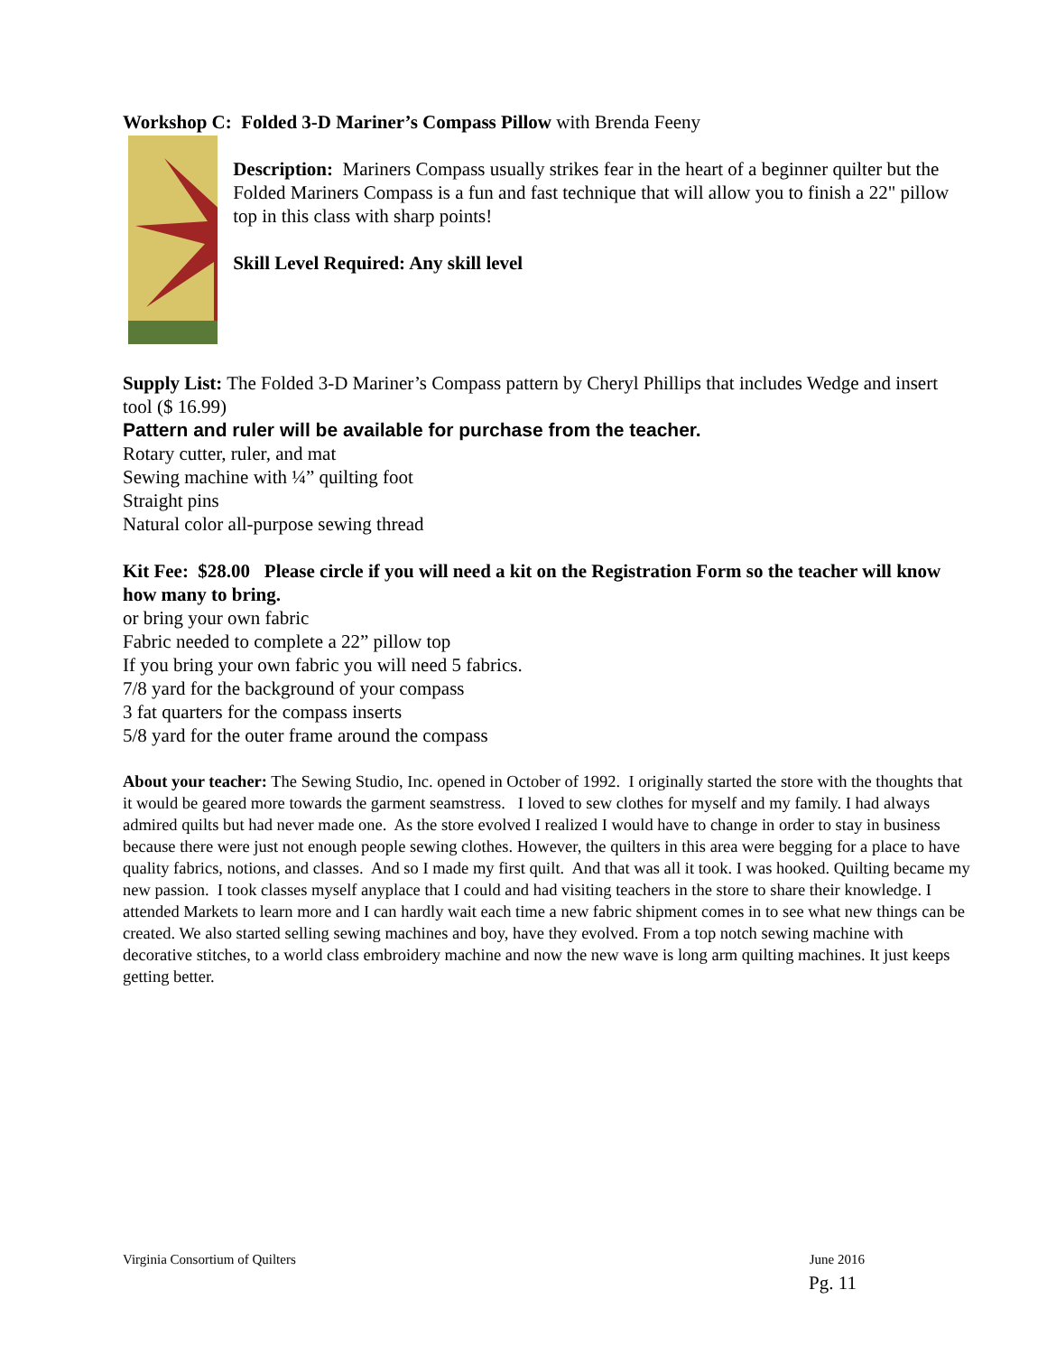Workshop C: Folded 3-D Mariner’s Compass Pillow with Brenda Feeny
Description: Mariners Compass usually strikes fear in the heart of a beginner quilter but the Folded Mariners Compass is a fun and fast technique that will allow you to finish a 22" pillow top in this class with sharp points!
Skill Level Required: Any skill level
Supply List: The Folded 3-D Mariner’s Compass pattern by Cheryl Phillips that includes Wedge and insert tool ($ 16.99)
Pattern and ruler will be available for purchase from the teacher.
Rotary cutter, ruler, and mat
Sewing machine with ¼” quilting foot
Straight pins
Natural color all-purpose sewing thread
Kit Fee: $28.00 Please circle if you will need a kit on the Registration Form so the teacher will know how many to bring.
or bring your own fabric
Fabric needed to complete a 22” pillow top
If you bring your own fabric you will need 5 fabrics.
7/8 yard for the background of your compass
3 fat quarters for the compass inserts
5/8 yard for the outer frame around the compass
About your teacher: The Sewing Studio, Inc. opened in October of 1992. I originally started the store with the thoughts that it would be geared more towards the garment seamstress. I loved to sew clothes for myself and my family. I had always admired quilts but had never made one. As the store evolved I realized I would have to change in order to stay in business because there were just not enough people sewing clothes. However, the quilters in this area were begging for a place to have quality fabrics, notions, and classes. And so I made my first quilt. And that was all it took. I was hooked. Quilting became my new passion. I took classes myself anyplace that I could and had visiting teachers in the store to share their knowledge. I attended Markets to learn more and I can hardly wait each time a new fabric shipment comes in to see what new things can be created. We also started selling sewing machines and boy, have they evolved. From a top notch sewing machine with decorative stitches, to a world class embroidery machine and now the new wave is long arm quilting machines. It just keeps getting better.
Virginia Consortium of Quilters June 2016
Pg. 11